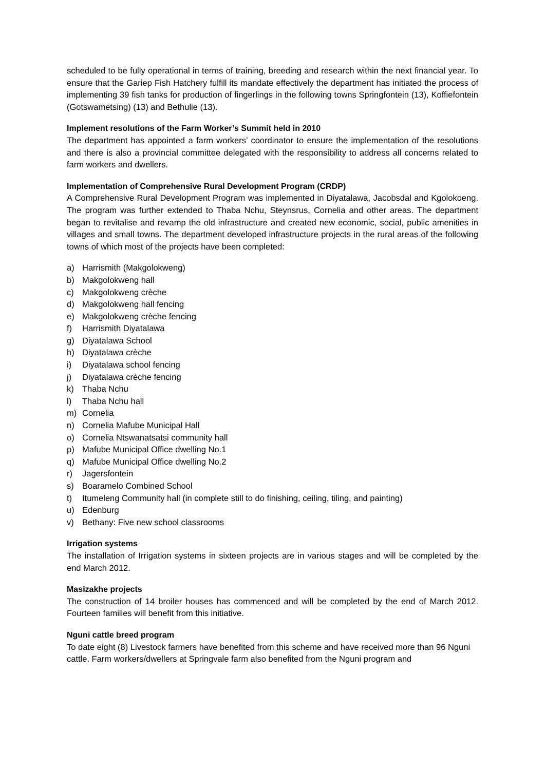scheduled to be fully operational in terms of training, breeding and research within the next financial year. To ensure that the Gariep Fish Hatchery fulfill its mandate effectively the department has initiated the process of implementing 39 fish tanks for production of fingerlings in the following towns Springfontein (13), Koffiefontein (Gotswametsing) (13) and Bethulie (13).
Implement resolutions of the Farm Worker’s Summit held in 2010
The department has appointed a farm workers’ coordinator to ensure the implementation of the resolutions and there is also a provincial committee delegated with the responsibility to address all concerns related to farm workers and dwellers.
Implementation of Comprehensive Rural Development Program (CRDP)
A Comprehensive Rural Development Program was implemented in Diyatalawa, Jacobsdal and Kgolokoeng. The program was further extended to Thaba Nchu, Steynsrus, Cornelia and other areas. The department began to revitalise and revamp the old infrastructure and created new economic, social, public amenities in villages and small towns. The department developed infrastructure projects in the rural areas of the following towns of which most of the projects have been completed:
a) Harrismith (Makgolokweng)
b) Makgolokweng hall
c) Makgolokweng crèche
d) Makgolokweng hall fencing
e) Makgolokweng crèche fencing
f) Harrismith Diyatalawa
g) Diyatalawa School
h) Diyatalawa crèche
i) Diyatalawa school fencing
j) Diyatalawa crèche fencing
k) Thaba Nchu
l) Thaba Nchu hall
m) Cornelia
n) Cornelia Mafube Municipal Hall
o) Cornelia Ntswanatsatsi community hall
p) Mafube Municipal Office dwelling No.1
q) Mafube Municipal Office dwelling No.2
r) Jagersfontein
s) Boaramelo Combined School
t) Itumeleng Community hall (in complete still to do finishing, ceiling, tiling, and painting)
u) Edenburg
v) Bethany: Five new school classrooms
Irrigation systems
The installation of Irrigation systems in sixteen projects are in various stages and will be completed by the end March 2012.
Masizakhe projects
The construction of 14 broiler houses has commenced and will be completed by the end of March 2012. Fourteen families will benefit from this initiative.
Nguni cattle breed program
To date eight (8) Livestock farmers have benefited from this scheme and have received more than 96 Nguni cattle. Farm workers/dwellers at Springvale farm also benefited from the Nguni program and